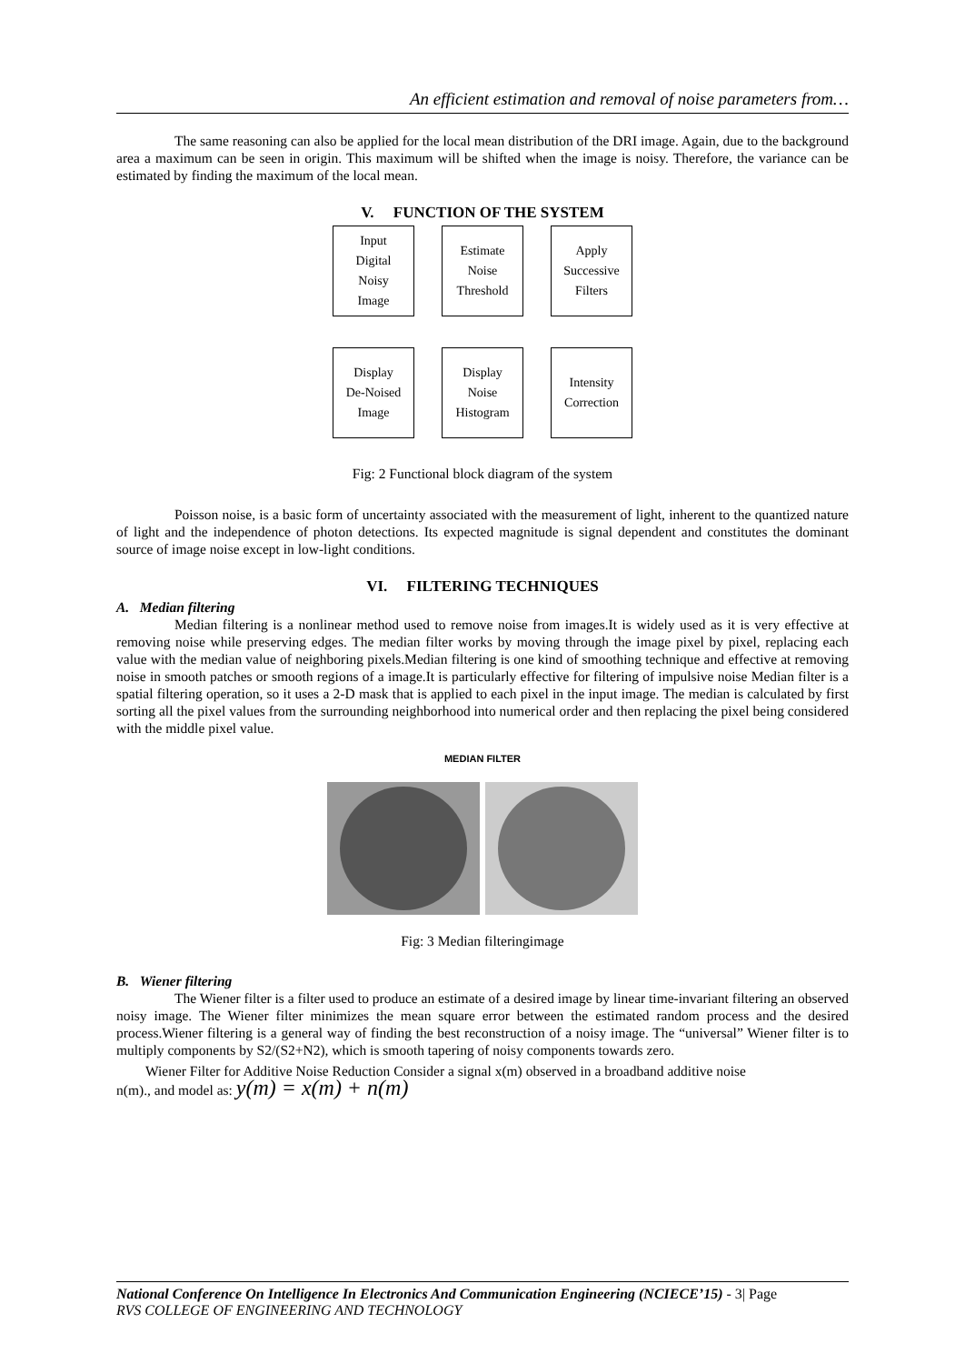An efficient estimation and removal of noise parameters from…
The same reasoning can also be applied for the local mean distribution of the DRI image. Again, due to the background area a maximum can be seen in origin. This maximum will be shifted when the image is noisy. Therefore, the variance can be estimated by finding the maximum of the local mean.
V. FUNCTION OF THE SYSTEM
Input
Digital
Noisy
Image
Estimate
Noise
Threshold
Apply
Successive
Filters
Display
De-Noised
Image
Display
Noise
Histogram
Intensity
Correction
Fig: 2 Functional block diagram of the system
Poisson noise, is a basic form of uncertainty associated with the measurement of light, inherent to the quantized nature of light and the independence of photon detections. Its expected magnitude is signal dependent and constitutes the dominant source of image noise except in low-light conditions.
VI. FILTERING TECHNIQUES
A. Median filtering
Median filtering is a nonlinear method used to remove noise from images.It is widely used as it is very effective at removing noise while preserving edges. The median filter works by moving through the image pixel by pixel, replacing each value with the median value of neighboring pixels.Median filtering is one kind of smoothing technique and effective at removing noise in smooth patches or smooth regions of a image.It is particularly effective for filtering of impulsive noise Median filter is a spatial filtering operation, so it uses a 2-D mask that is applied to each pixel in the input image. The median is calculated by first sorting all the pixel values from the surrounding neighborhood into numerical order and then replacing the pixel being considered with the middle pixel value.
MEDIAN FILTER
Fig: 3 Median filteringimage
B. Wiener filtering
The Wiener filter is a filter used to produce an estimate of a desired image by linear time-invariant filtering an observed noisy image. The Wiener filter minimizes the mean square error between the estimated random process and the desired process.Wiener filtering is a general way of finding the best reconstruction of a noisy image. The “universal” Wiener filter is to multiply components by S2/(S2+N2), which is smooth tapering of noisy components towards zero.
Wiener Filter for Additive Noise Reduction Consider a signal x(m) observed in a broadband additive noise
n(m)., and model as: y(m) = x(m) + n(m)
National Conference On Intelligence In Electronics And Communication Engineering (NCIECE’15) - 3| Page
RVS COLLEGE OF ENGINEERING AND TECHNOLOGY